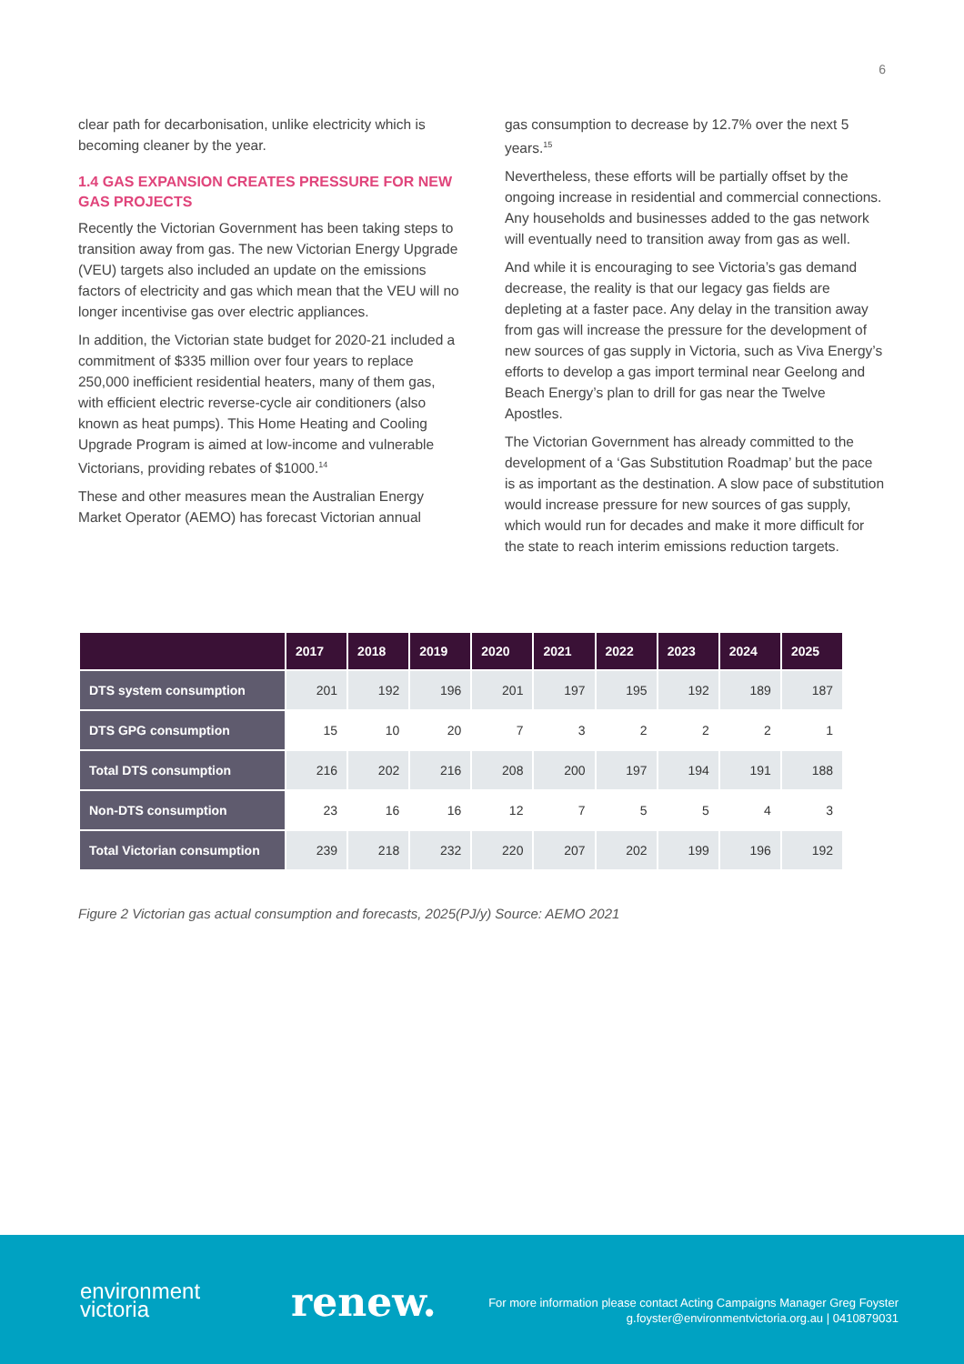6
clear path for decarbonisation, unlike electricity which is becoming cleaner by the year.
1.4 GAS EXPANSION CREATES PRESSURE FOR NEW GAS PROJECTS
Recently the Victorian Government has been taking steps to transition away from gas. The new Victorian Energy Upgrade (VEU) targets also included an update on the emissions factors of electricity and gas which mean that the VEU will no longer incentivise gas over electric appliances.
In addition, the Victorian state budget for 2020-21 included a commitment of $335 million over four years to replace 250,000 inefficient residential heaters, many of them gas, with efficient electric reverse-cycle air conditioners (also known as heat pumps). This Home Heating and Cooling Upgrade Program is aimed at low-income and vulnerable Victorians, providing rebates of $1000.<sup>14</sup>
These and other measures mean the Australian Energy Market Operator (AEMO) has forecast Victorian annual
gas consumption to decrease by 12.7% over the next 5 years.<sup>15</sup>
Nevertheless, these efforts will be partially offset by the ongoing increase in residential and commercial connections. Any households and businesses added to the gas network will eventually need to transition away from gas as well.
And while it is encouraging to see Victoria’s gas demand decrease, the reality is that our legacy gas fields are depleting at a faster pace. Any delay in the transition away from gas will increase the pressure for the development of new sources of gas supply in Victoria, such as Viva Energy’s efforts to develop a gas import terminal near Geelong and Beach Energy’s plan to drill for gas near the Twelve Apostles.
The Victorian Government has already committed to the development of a ‘Gas Substitution Roadmap’ but the pace is as important as the destination. A slow pace of substitution would increase pressure for new sources of gas supply, which would run for decades and make it more difficult for the state to reach interim emissions reduction targets.
| | 2017 | 2018 | 2019 | 2020 | 2021 | 2022 | 2023 | 2024 | 2025 |
| --- | --- | --- | --- | --- | --- | --- | --- | --- | --- |
| DTS system consumption | 201 | 192 | 196 | 201 | 197 | 195 | 192 | 189 | 187 |
| DTS GPG consumption | 15 | 10 | 20 | 7 | 3 | 2 | 2 | 2 | 1 |
| Total DTS consumption | 216 | 202 | 216 | 208 | 200 | 197 | 194 | 191 | 188 |
| Non-DTS consumption | 23 | 16 | 16 | 12 | 7 | 5 | 5 | 4 | 3 |
| Total Victorian consumption | 239 | 218 | 232 | 220 | 207 | 202 | 199 | 196 | 192 |
Figure 2 Victorian gas actual consumption and forecasts, 2025(PJ/y) Source: AEMO 2021
environment
victoria
renew.
For more information please contact Acting Campaigns Manager Greg Foyster
g.foyster@environmentvictoria.org.au | 0410879031